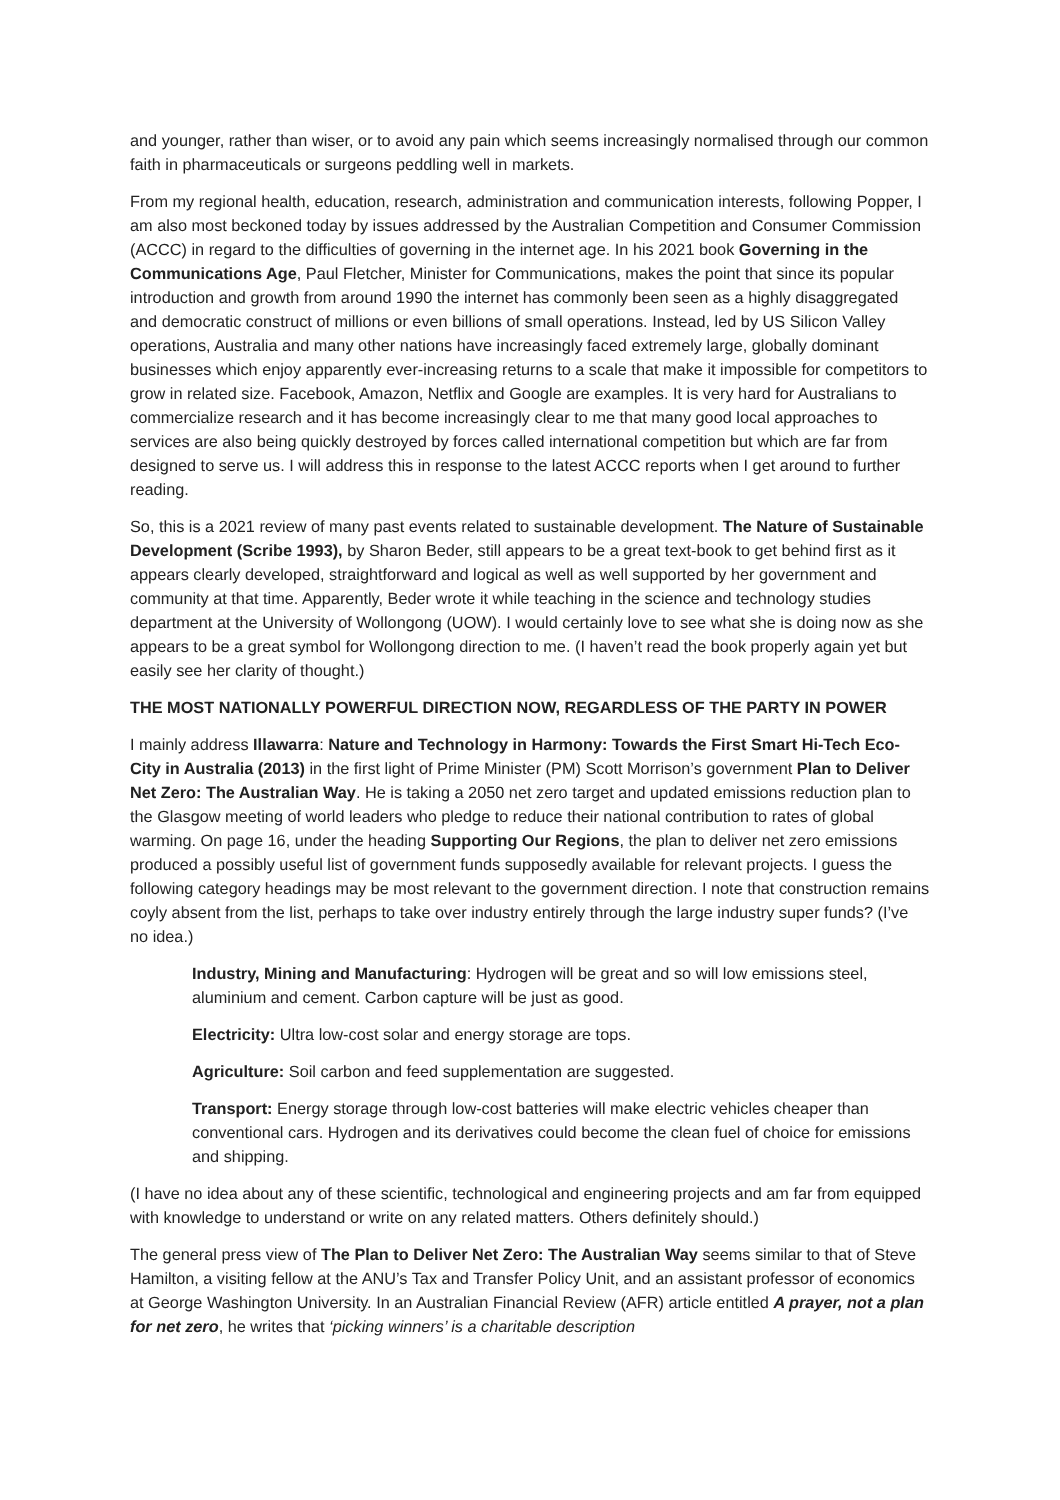and younger, rather than wiser, or to avoid any pain which seems increasingly normalised through our common faith in pharmaceuticals or surgeons peddling well in markets.
From my regional health, education, research, administration and communication interests, following Popper, I am also most beckoned today by issues addressed by the Australian Competition and Consumer Commission (ACCC) in regard to the difficulties of governing in the internet age. In his 2021 book Governing in the Communications Age, Paul Fletcher, Minister for Communications, makes the point that since its popular introduction and growth from around 1990 the internet has commonly been seen as a highly disaggregated and democratic construct of millions or even billions of small operations. Instead, led by US Silicon Valley operations, Australia and many other nations have increasingly faced extremely large, globally dominant businesses which enjoy apparently ever-increasing returns to a scale that make it impossible for competitors to grow in related size. Facebook, Amazon, Netflix and Google are examples. It is very hard for Australians to commercialize research and it has become increasingly clear to me that many good local approaches to services are also being quickly destroyed by forces called international competition but which are far from designed to serve us. I will address this in response to the latest ACCC reports when I get around to further reading.
So, this is a 2021 review of many past events related to sustainable development. The Nature of Sustainable Development (Scribe 1993), by Sharon Beder, still appears to be a great text-book to get behind first as it appears clearly developed, straightforward and logical as well as well supported by her government and community at that time. Apparently, Beder wrote it while teaching in the science and technology studies department at the University of Wollongong (UOW). I would certainly love to see what she is doing now as she appears to be a great symbol for Wollongong direction to me. (I haven’t read the book properly again yet but easily see her clarity of thought.)
THE MOST NATIONALLY POWERFUL DIRECTION NOW, REGARDLESS OF THE PARTY IN POWER
I mainly address Illawarra: Nature and Technology in Harmony: Towards the First Smart Hi-Tech Eco-City in Australia (2013) in the first light of Prime Minister (PM) Scott Morrison’s government Plan to Deliver Net Zero: The Australian Way. He is taking a 2050 net zero target and updated emissions reduction plan to the Glasgow meeting of world leaders who pledge to reduce their national contribution to rates of global warming. On page 16, under the heading Supporting Our Regions, the plan to deliver net zero emissions produced a possibly useful list of government funds supposedly available for relevant projects. I guess the following category headings may be most relevant to the government direction. I note that construction remains coyly absent from the list, perhaps to take over industry entirely through the large industry super funds? (I’ve no idea.)
Industry, Mining and Manufacturing: Hydrogen will be great and so will low emissions steel, aluminium and cement. Carbon capture will be just as good.
Electricity: Ultra low-cost solar and energy storage are tops.
Agriculture: Soil carbon and feed supplementation are suggested.
Transport: Energy storage through low-cost batteries will make electric vehicles cheaper than conventional cars. Hydrogen and its derivatives could become the clean fuel of choice for emissions and shipping.
(I have no idea about any of these scientific, technological and engineering projects and am far from equipped with knowledge to understand or write on any related matters. Others definitely should.)
The general press view of The Plan to Deliver Net Zero: The Australian Way seems similar to that of Steve Hamilton, a visiting fellow at the ANU’s Tax and Transfer Policy Unit, and an assistant professor of economics at George Washington University. In an Australian Financial Review (AFR) article entitled A prayer, not a plan for net zero, he writes that ‘picking winners’ is a charitable description